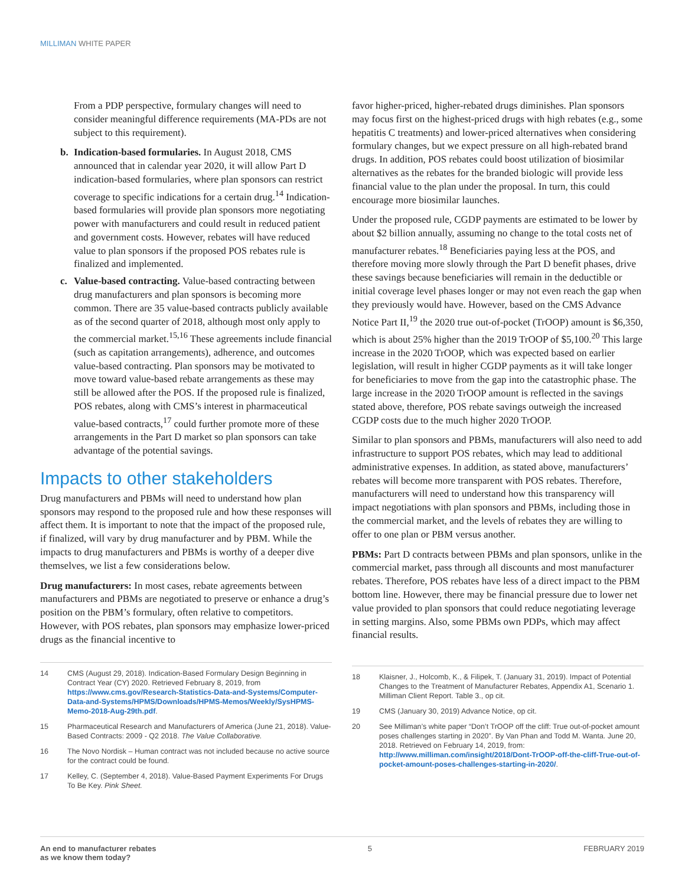MILLIMAN WHITE PAPER
From a PDP perspective, formulary changes will need to consider meaningful difference requirements (MA-PDs are not subject to this requirement).
b. Indication-based formularies. In August 2018, CMS announced that in calendar year 2020, it will allow Part D indication-based formularies, where plan sponsors can restrict coverage to specific indications for a certain drug.<sup>14</sup> Indication-based formularies will provide plan sponsors more negotiating power with manufacturers and could result in reduced patient and government costs. However, rebates will have reduced value to plan sponsors if the proposed POS rebates rule is finalized and implemented.
c. Value-based contracting. Value-based contracting between drug manufacturers and plan sponsors is becoming more common. There are 35 value-based contracts publicly available as of the second quarter of 2018, although most only apply to the commercial market.<sup>15,16</sup> These agreements include financial (such as capitation arrangements), adherence, and outcomes value-based contracting. Plan sponsors may be motivated to move toward value-based rebate arrangements as these may still be allowed after the POS. If the proposed rule is finalized, POS rebates, along with CMS’s interest in pharmaceutical value-based contracts,<sup>17</sup> could further promote more of these arrangements in the Part D market so plan sponsors can take advantage of the potential savings.
Impacts to other stakeholders
Drug manufacturers and PBMs will need to understand how plan sponsors may respond to the proposed rule and how these responses will affect them. It is important to note that the impact of the proposed rule, if finalized, will vary by drug manufacturer and by PBM. While the impacts to drug manufacturers and PBMs is worthy of a deeper dive themselves, we list a few considerations below.
Drug manufacturers: In most cases, rebate agreements between manufacturers and PBMs are negotiated to preserve or enhance a drug’s position on the PBM’s formulary, often relative to competitors. However, with POS rebates, plan sponsors may emphasize lower-priced drugs as the financial incentive to
14 CMS (August 29, 2018). Indication-Based Formulary Design Beginning in Contract Year (CY) 2020. Retrieved February 8, 2019, from https://www.cms.gov/Research-Statistics-Data-and-Systems/Computer-Data-and-Systems/HPMS/Downloads/HPMS-Memos/Weekly/SysHPMS-Memo-2018-Aug-29th.pdf.
15 Pharmaceutical Research and Manufacturers of America (June 21, 2018). Value-Based Contracts: 2009 - Q2 2018. The Value Collaborative.
16 The Novo Nordisk – Human contract was not included because no active source for the contract could be found.
17 Kelley, C. (September 4, 2018). Value-Based Payment Experiments For Drugs To Be Key. Pink Sheet.
favor higher-priced, higher-rebated drugs diminishes. Plan sponsors may focus first on the highest-priced drugs with high rebates (e.g., some hepatitis C treatments) and lower-priced alternatives when considering formulary changes, but we expect pressure on all high-rebated brand drugs. In addition, POS rebates could boost utilization of biosimilar alternatives as the rebates for the branded biologic will provide less financial value to the plan under the proposal. In turn, this could encourage more biosimilar launches.
Under the proposed rule, CGDP payments are estimated to be lower by about $2 billion annually, assuming no change to the total costs net of manufacturer rebates.<sup>18</sup> Beneficiaries paying less at the POS, and therefore moving more slowly through the Part D benefit phases, drive these savings because beneficiaries will remain in the deductible or initial coverage level phases longer or may not even reach the gap when they previously would have. However, based on the CMS Advance Notice Part II,<sup>19</sup> the 2020 true out-of-pocket (TrOOP) amount is $6,350, which is about 25% higher than the 2019 TrOOP of $5,100.<sup>20</sup> This large increase in the 2020 TrOOP, which was expected based on earlier legislation, will result in higher CGDP payments as it will take longer for beneficiaries to move from the gap into the catastrophic phase. The large increase in the 2020 TrOOP amount is reflected in the savings stated above, therefore, POS rebate savings outweigh the increased CGDP costs due to the much higher 2020 TrOOP.
Similar to plan sponsors and PBMs, manufacturers will also need to add infrastructure to support POS rebates, which may lead to additional administrative expenses. In addition, as stated above, manufacturers’ rebates will become more transparent with POS rebates. Therefore, manufacturers will need to understand how this transparency will impact negotiations with plan sponsors and PBMs, including those in the commercial market, and the levels of rebates they are willing to offer to one plan or PBM versus another.
PBMs: Part D contracts between PBMs and plan sponsors, unlike in the commercial market, pass through all discounts and most manufacturer rebates. Therefore, POS rebates have less of a direct impact to the PBM bottom line. However, there may be financial pressure due to lower net value provided to plan sponsors that could reduce negotiating leverage in setting margins. Also, some PBMs own PDPs, which may affect financial results.
18 Klaisner, J., Holcomb, K., & Filipek, T. (January 31, 2019). Impact of Potential Changes to the Treatment of Manufacturer Rebates, Appendix A1, Scenario 1. Milliman Client Report. Table 3., op cit.
19 CMS (January 30, 2019) Advance Notice, op cit.
20 See Milliman’s white paper “Don’t TrOOP off the cliff: True out-of-pocket amount poses challenges starting in 2020”. By Van Phan and Todd M. Wanta. June 20, 2018. Retrieved on February 14, 2019, from: http://www.milliman.com/insight/2018/Dont-TrOOP-off-the-cliff-True-out-of-pocket-amount-poses-challenges-starting-in-2020/.
An end to manufacturer rebates
as we know them today? 5 FEBRUARY 2019